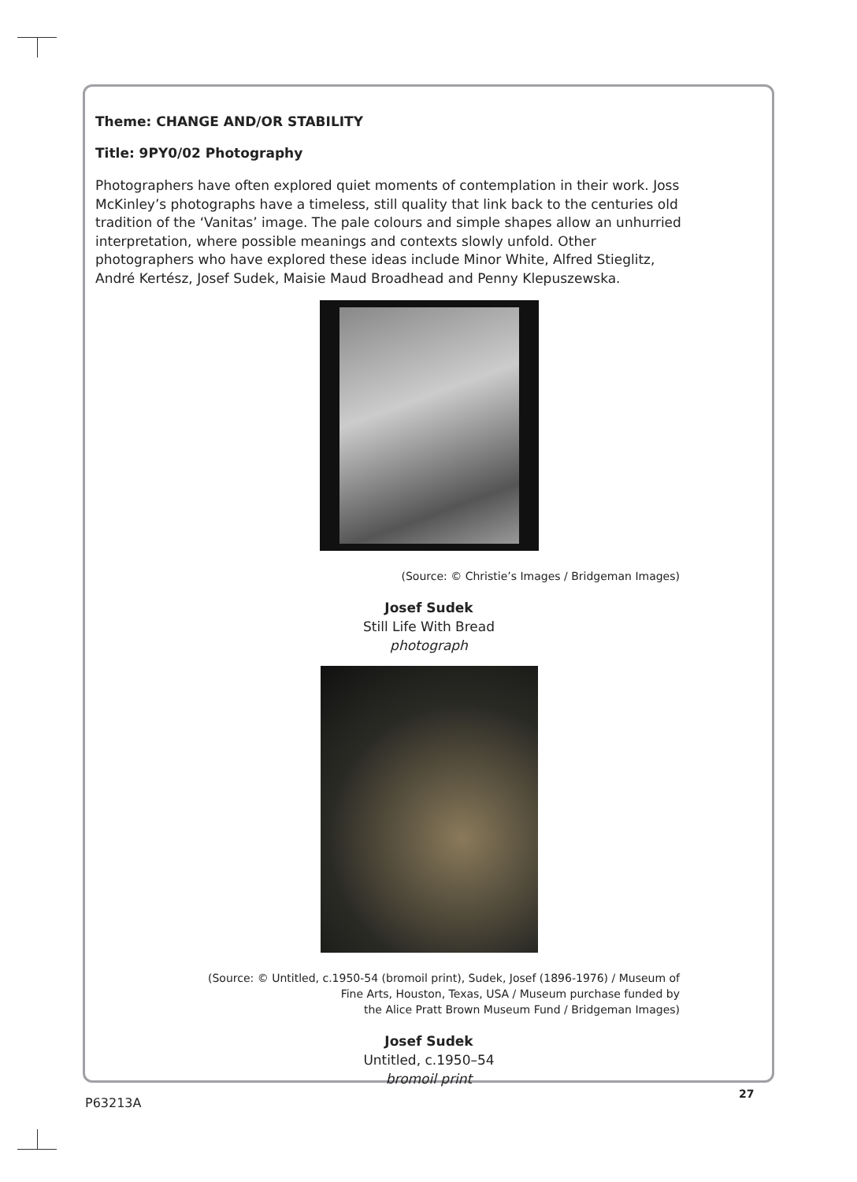Theme: CHANGE AND/OR STABILITY
Title: 9PY0/02 Photography
Photographers have often explored quiet moments of contemplation in their work. Joss McKinley’s photographs have a timeless, still quality that link back to the centuries old tradition of the ‘Vanitas’ image. The pale colours and simple shapes allow an unhurried interpretation, where possible meanings and contexts slowly unfold. Other photographers who have explored these ideas include Minor White, Alfred Stieglitz, André Kertész, Josef Sudek, Maisie Maud Broadhead and Penny Klepuszewska.
(Source: © Christie’s Images / Bridgeman Images)
Josef Sudek
Still Life With Bread
photograph
(Source: © Untitled, c.1950-54 (bromoil print), Sudek, Josef (1896-1976) / Museum of
Fine Arts, Houston, Texas, USA / Museum purchase funded by
the Alice Pratt Brown Museum Fund / Bridgeman Images)
Josef Sudek
Untitled, c.1950–54
bromoil print
27
P63213A